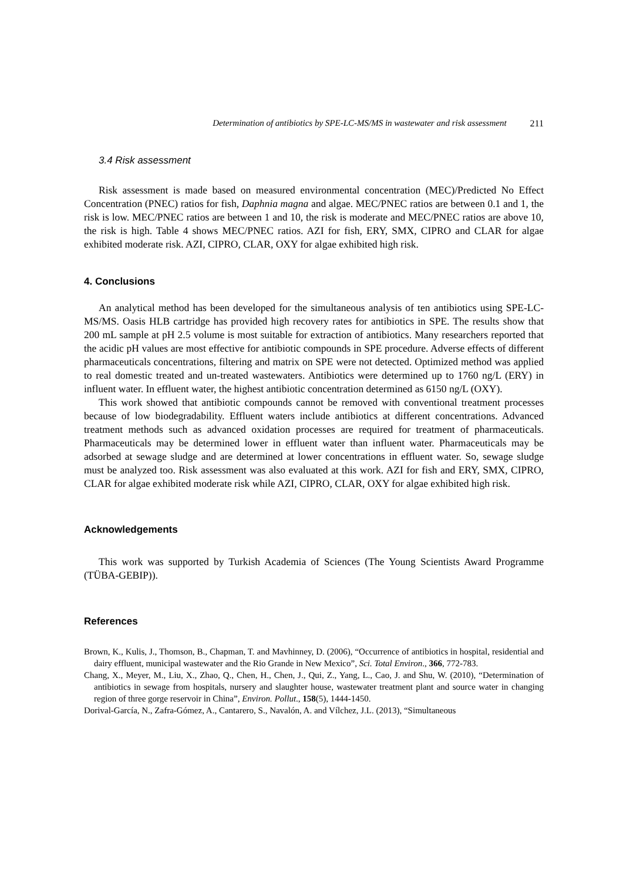Determination of antibiotics by SPE-LC-MS/MS in wastewater and risk assessment 211
3.4 Risk assessment
Risk assessment is made based on measured environmental concentration (MEC)/Predicted No Effect Concentration (PNEC) ratios for fish, Daphnia magna and algae. MEC/PNEC ratios are between 0.1 and 1, the risk is low. MEC/PNEC ratios are between 1 and 10, the risk is moderate and MEC/PNEC ratios are above 10, the risk is high. Table 4 shows MEC/PNEC ratios. AZI for fish, ERY, SMX, CIPRO and CLAR for algae exhibited moderate risk. AZI, CIPRO, CLAR, OXY for algae exhibited high risk.
4. Conclusions
An analytical method has been developed for the simultaneous analysis of ten antibiotics using SPE-LC-MS/MS. Oasis HLB cartridge has provided high recovery rates for antibiotics in SPE. The results show that 200 mL sample at pH 2.5 volume is most suitable for extraction of antibiotics. Many researchers reported that the acidic pH values are most effective for antibiotic compounds in SPE procedure. Adverse effects of different pharmaceuticals concentrations, filtering and matrix on SPE were not detected. Optimized method was applied to real domestic treated and un-treated wastewaters. Antibiotics were determined up to 1760 ng/L (ERY) in influent water. In effluent water, the highest antibiotic concentration determined as 6150 ng/L (OXY).
This work showed that antibiotic compounds cannot be removed with conventional treatment processes because of low biodegradability. Effluent waters include antibiotics at different concentrations. Advanced treatment methods such as advanced oxidation processes are required for treatment of pharmaceuticals. Pharmaceuticals may be determined lower in effluent water than influent water. Pharmaceuticals may be adsorbed at sewage sludge and are determined at lower concentrations in effluent water. So, sewage sludge must be analyzed too. Risk assessment was also evaluated at this work. AZI for fish and ERY, SMX, CIPRO, CLAR for algae exhibited moderate risk while AZI, CIPRO, CLAR, OXY for algae exhibited high risk.
Acknowledgements
This work was supported by Turkish Academia of Sciences (The Young Scientists Award Programme (TÜBA-GEBIP)).
References
Brown, K., Kulis, J., Thomson, B., Chapman, T. and Mavhinney, D. (2006), “Occurrence of antibiotics in hospital, residential and dairy effluent, municipal wastewater and the Rio Grande in New Mexico”, Sci. Total Environ., 366, 772-783.
Chang, X., Meyer, M., Liu, X., Zhao, Q., Chen, H., Chen, J., Qui, Z., Yang, L., Cao, J. and Shu, W. (2010), “Determination of antibiotics in sewage from hospitals, nursery and slaughter house, wastewater treatment plant and source water in changing region of three gorge reservoir in China”, Environ. Pollut., 158(5), 1444-1450.
Dorival-García, N., Zafra-Gómez, A., Cantarero, S., Navalón, A. and Vílchez, J.L. (2013), “Simultaneous